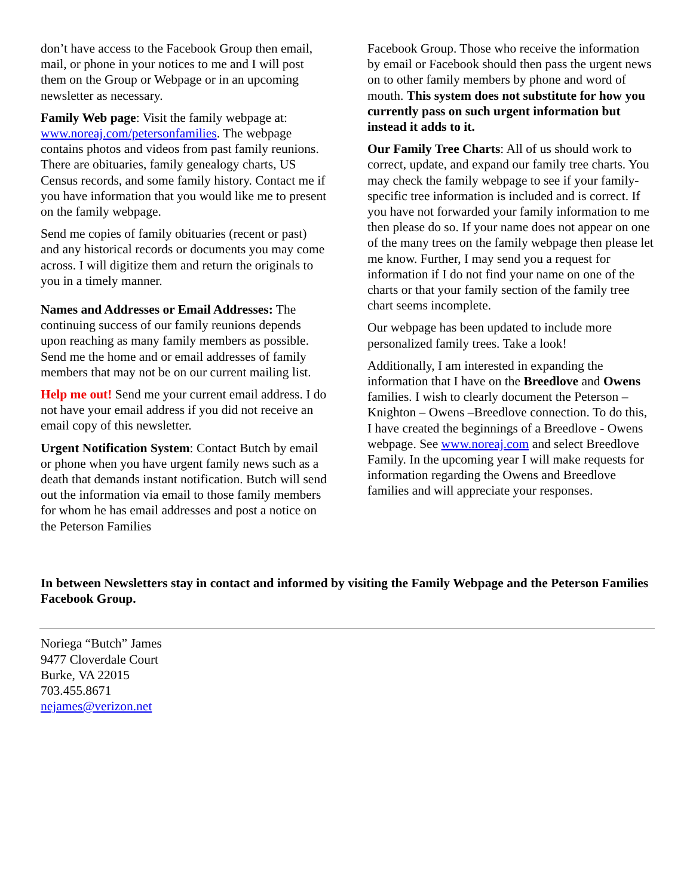don’t have access to the Facebook Group then email, mail, or phone in your notices to me and I will post them on the Group or Webpage or in an upcoming newsletter as necessary.
Family Web page: Visit the family webpage at: www.noreaj.com/petersonfamilies. The webpage contains photos and videos from past family reunions. There are obituaries, family genealogy charts, US Census records, and some family history. Contact me if you have information that you would like me to present on the family webpage.
Send me copies of family obituaries (recent or past) and any historical records or documents you may come across. I will digitize them and return the originals to you in a timely manner.
Names and Addresses or Email Addresses: The continuing success of our family reunions depends upon reaching as many family members as possible. Send me the home and or email addresses of family members that may not be on our current mailing list.
Help me out! Send me your current email address. I do not have your email address if you did not receive an email copy of this newsletter.
Urgent Notification System: Contact Butch by email or phone when you have urgent family news such as a death that demands instant notification. Butch will send out the information via email to those family members for whom he has email addresses and post a notice on the Peterson Families
Facebook Group. Those who receive the information by email or Facebook should then pass the urgent news on to other family members by phone and word of mouth. This system does not substitute for how you currently pass on such urgent information but instead it adds to it.
Our Family Tree Charts: All of us should work to correct, update, and expand our family tree charts. You may check the family webpage to see if your family-specific tree information is included and is correct. If you have not forwarded your family information to me then please do so. If your name does not appear on one of the many trees on the family webpage then please let me know. Further, I may send you a request for information if I do not find your name on one of the charts or that your family section of the family tree chart seems incomplete.
Our webpage has been updated to include more personalized family trees. Take a look!
Additionally, I am interested in expanding the information that I have on the Breedlove and Owens families. I wish to clearly document the Peterson – Knighton – Owens –Breedlove connection. To do this, I have created the beginnings of a Breedlove - Owens webpage. See www.noreaj.com and select Breedlove Family. In the upcoming year I will make requests for information regarding the Owens and Breedlove families and will appreciate your responses.
In between Newsletters stay in contact and informed by visiting the Family Webpage and the Peterson Families Facebook Group.
Noriega “Butch” James
9477 Cloverdale Court
Burke, VA 22015
703.455.8671
nejames@verizon.net